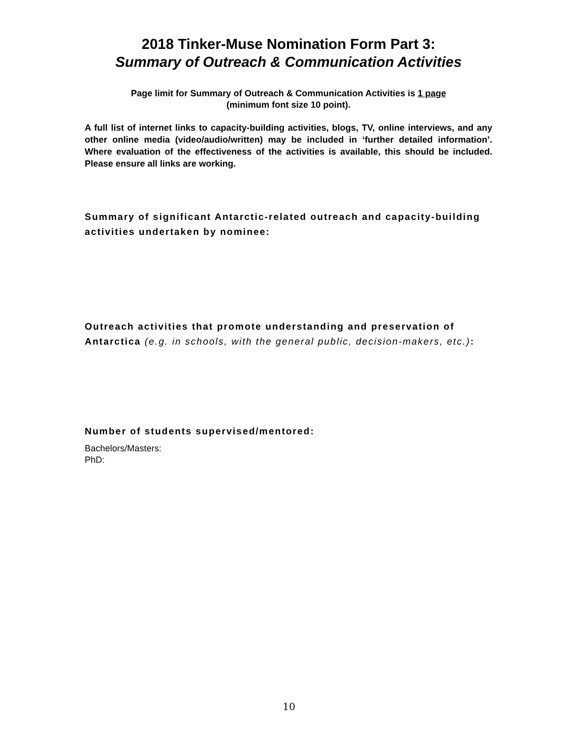2018 Tinker-Muse Nomination Form Part 3:
Summary of Outreach & Communication Activities
Page limit for Summary of Outreach & Communication Activities is 1 page
(minimum font size 10 point).
A full list of internet links to capacity-building activities, blogs, TV, online interviews, and any other online media (video/audio/written) may be included in ‘further detailed information’. Where evaluation of the effectiveness of the activities is available, this should be included. Please ensure all links are working.
Summary of significant Antarctic-related outreach and capacity-building activities undertaken by nominee:
Outreach activities that promote understanding and preservation of Antarctica (e.g. in schools, with the general public, decision-makers, etc.):
Number of students supervised/mentored:
Bachelors/Masters:
PhD:
10